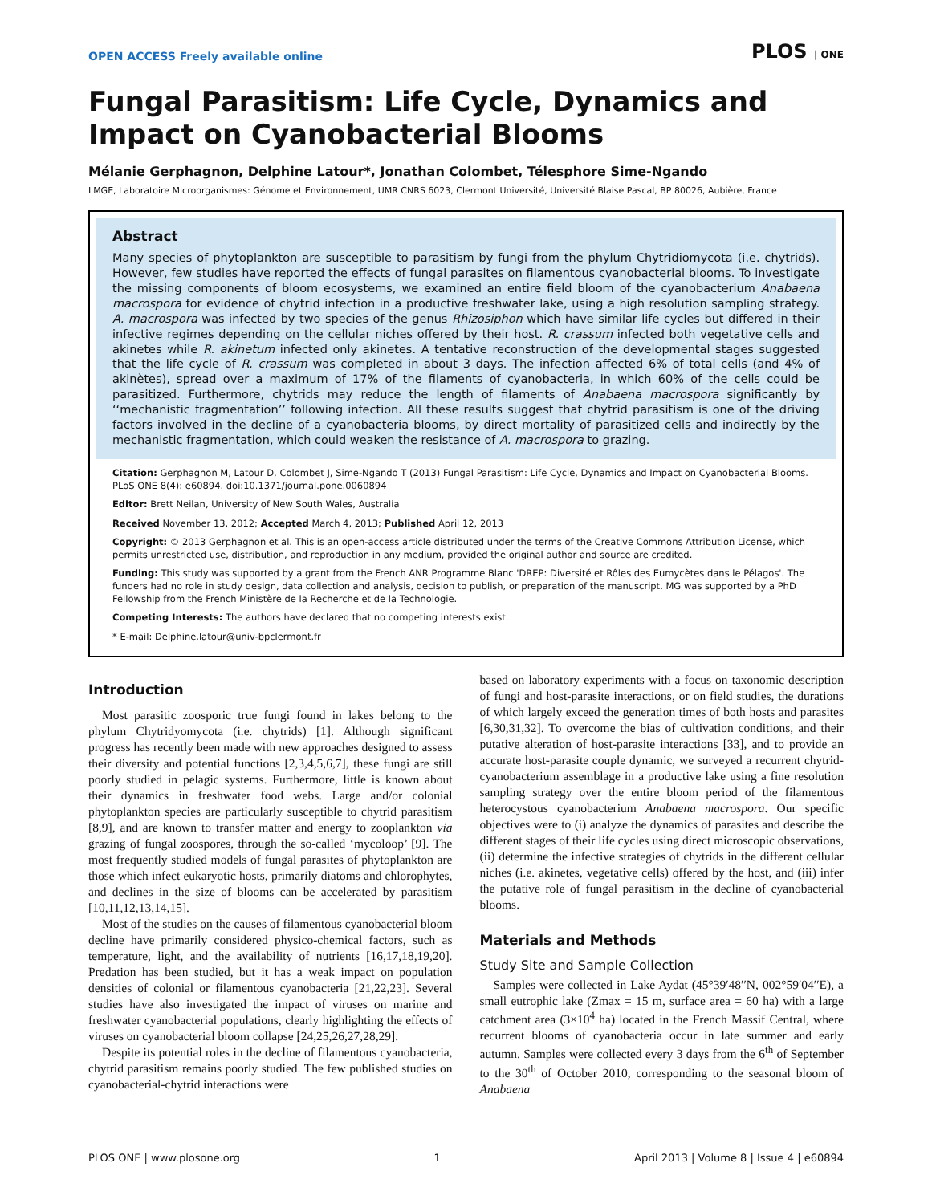OPEN ACCESS Freely available online PLOS | ONE
Fungal Parasitism: Life Cycle, Dynamics and Impact on Cyanobacterial Blooms
Mélanie Gerphagnon, Delphine Latour*, Jonathan Colombet, Télesphore Sime-Ngando
LMGE, Laboratoire Microorganismes: Génome et Environnement, UMR CNRS 6023, Clermont Université, Université Blaise Pascal, BP 80026, Aubière, France
Abstract
Many species of phytoplankton are susceptible to parasitism by fungi from the phylum Chytridiomycota (i.e. chytrids). However, few studies have reported the effects of fungal parasites on filamentous cyanobacterial blooms. To investigate the missing components of bloom ecosystems, we examined an entire field bloom of the cyanobacterium Anabaena macrospora for evidence of chytrid infection in a productive freshwater lake, using a high resolution sampling strategy. A. macrospora was infected by two species of the genus Rhizosiphon which have similar life cycles but differed in their infective regimes depending on the cellular niches offered by their host. R. crassum infected both vegetative cells and akinetes while R. akinetum infected only akinetes. A tentative reconstruction of the developmental stages suggested that the life cycle of R. crassum was completed in about 3 days. The infection affected 6% of total cells (and 4% of akinètes), spread over a maximum of 17% of the filaments of cyanobacteria, in which 60% of the cells could be parasitized. Furthermore, chytrids may reduce the length of filaments of Anabaena macrospora significantly by ‘‘mechanistic fragmentation’’ following infection. All these results suggest that chytrid parasitism is one of the driving factors involved in the decline of a cyanobacteria blooms, by direct mortality of parasitized cells and indirectly by the mechanistic fragmentation, which could weaken the resistance of A. macrospora to grazing.
Citation: Gerphagnon M, Latour D, Colombet J, Sime-Ngando T (2013) Fungal Parasitism: Life Cycle, Dynamics and Impact on Cyanobacterial Blooms. PLoS ONE 8(4): e60894. doi:10.1371/journal.pone.0060894
Editor: Brett Neilan, University of New South Wales, Australia
Received November 13, 2012; Accepted March 4, 2013; Published April 12, 2013
Copyright: © 2013 Gerphagnon et al. This is an open-access article distributed under the terms of the Creative Commons Attribution License, which permits unrestricted use, distribution, and reproduction in any medium, provided the original author and source are credited.
Funding: This study was supported by a grant from the French ANR Programme Blanc 'DREP: Diversité et Rôles des Eumycètes dans le Pélagos'. The funders had no role in study design, data collection and analysis, decision to publish, or preparation of the manuscript. MG was supported by a PhD Fellowship from the French Ministère de la Recherche et de la Technologie.
Competing Interests: The authors have declared that no competing interests exist.
* E-mail: Delphine.latour@univ-bpclermont.fr
Introduction
Most parasitic zoosporic true fungi found in lakes belong to the phylum Chytridyomycota (i.e. chytrids) [1]. Although significant progress has recently been made with new approaches designed to assess their diversity and potential functions [2,3,4,5,6,7], these fungi are still poorly studied in pelagic systems. Furthermore, little is known about their dynamics in freshwater food webs. Large and/or colonial phytoplankton species are particularly susceptible to chytrid parasitism [8,9], and are known to transfer matter and energy to zooplankton via grazing of fungal zoospores, through the so-called ‘mycoloop’ [9]. The most frequently studied models of fungal parasites of phytoplankton are those which infect eukaryotic hosts, primarily diatoms and chlorophytes, and declines in the size of blooms can be accelerated by parasitism [10,11,12,13,14,15].
Most of the studies on the causes of filamentous cyanobacterial bloom decline have primarily considered physico-chemical factors, such as temperature, light, and the availability of nutrients [16,17,18,19,20]. Predation has been studied, but it has a weak impact on population densities of colonial or filamentous cyanobacteria [21,22,23]. Several studies have also investigated the impact of viruses on marine and freshwater cyanobacterial populations, clearly highlighting the effects of viruses on cyanobacterial bloom collapse [24,25,26,27,28,29].
Despite its potential roles in the decline of filamentous cyanobacteria, chytrid parasitism remains poorly studied. The few published studies on cyanobacterial-chytrid interactions were
based on laboratory experiments with a focus on taxonomic description of fungi and host-parasite interactions, or on field studies, the durations of which largely exceed the generation times of both hosts and parasites [6,30,31,32]. To overcome the bias of cultivation conditions, and their putative alteration of host-parasite interactions [33], and to provide an accurate host-parasite couple dynamic, we surveyed a recurrent chytrid-cyanobacterium assemblage in a productive lake using a fine resolution sampling strategy over the entire bloom period of the filamentous heterocystous cyanobacterium Anabaena macrospora. Our specific objectives were to (i) analyze the dynamics of parasites and describe the different stages of their life cycles using direct microscopic observations, (ii) determine the infective strategies of chytrids in the different cellular niches (i.e. akinetes, vegetative cells) offered by the host, and (iii) infer the putative role of fungal parasitism in the decline of cyanobacterial blooms.
Materials and Methods
Study Site and Sample Collection
Samples were collected in Lake Aydat (45°39′48′′N, 002°59′04′′E), a small eutrophic lake (Zmax = 15 m, surface area = 60 ha) with a large catchment area (3×10<sup>4</sup> ha) located in the French Massif Central, where recurrent blooms of cyanobacteria occur in late summer and early autumn. Samples were collected every 3 days from the 6<sup>th</sup> of September to the 30<sup>th</sup> of October 2010, corresponding to the seasonal bloom of Anabaena
PLOS ONE | www.plosone.org 1 April 2013 | Volume 8 | Issue 4 | e60894